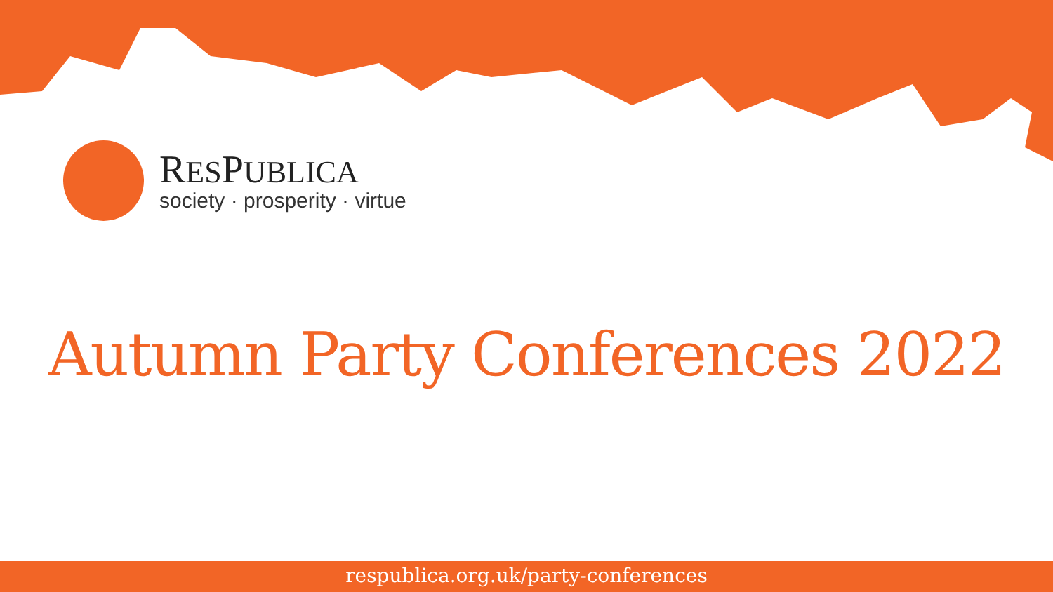RESPUBLICA
society · prosperity · virtue
Autumn Party Conferences 2022
respublica.org.uk/party-conferences